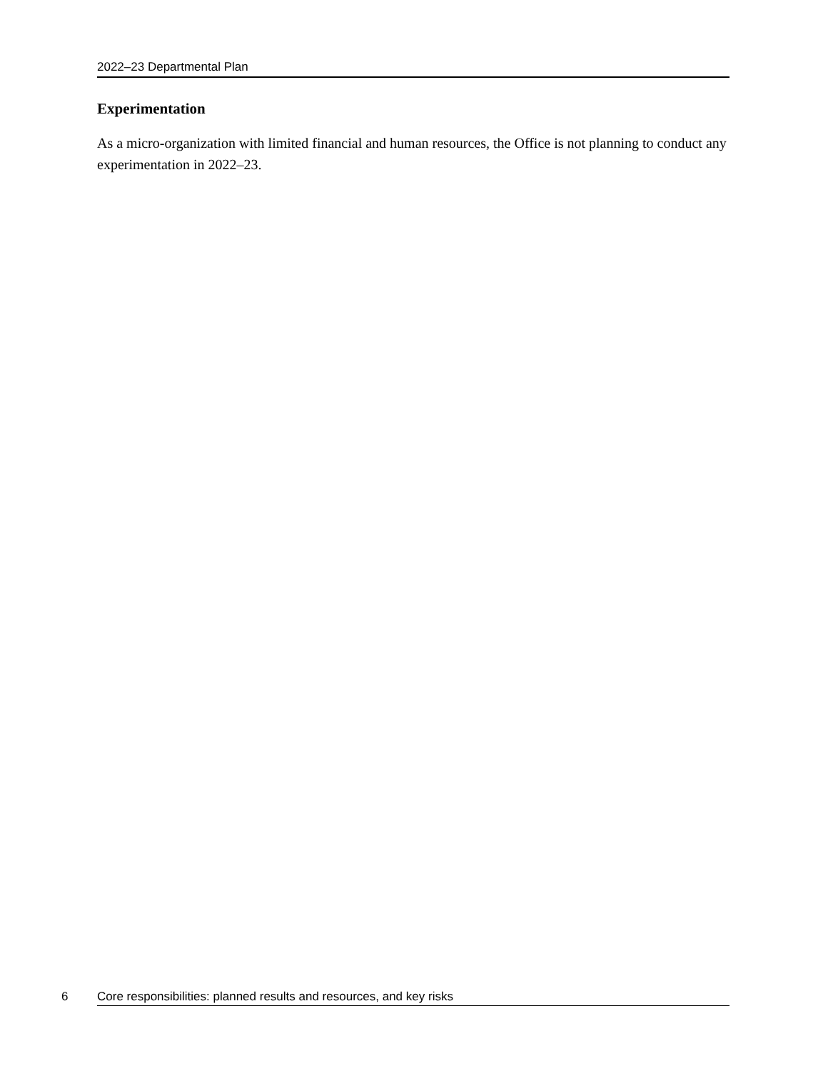2022–23 Departmental Plan
Experimentation
As a micro-organization with limited financial and human resources, the Office is not planning to conduct any experimentation in 2022–23.
6 Core responsibilities: planned results and resources, and key risks